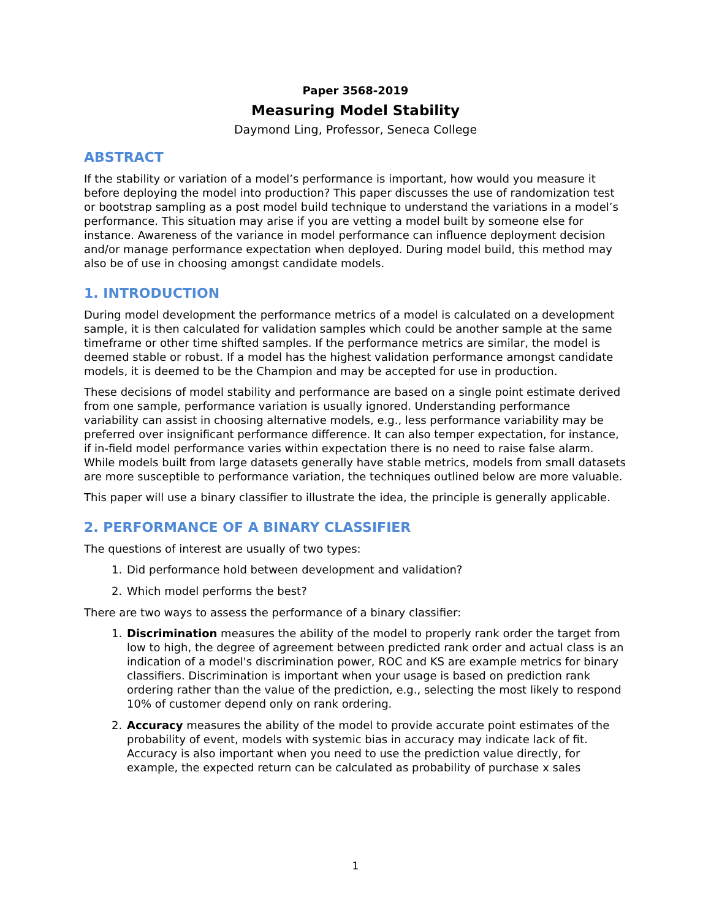Paper 3568-2019
Measuring Model Stability
Daymond Ling, Professor, Seneca College
ABSTRACT
If the stability or variation of a model’s performance is important, how would you measure it before deploying the model into production? This paper discusses the use of randomization test or bootstrap sampling as a post model build technique to understand the variations in a model’s performance. This situation may arise if you are vetting a model built by someone else for instance. Awareness of the variance in model performance can influence deployment decision and/or manage performance expectation when deployed. During model build, this method may also be of use in choosing amongst candidate models.
1. INTRODUCTION
During model development the performance metrics of a model is calculated on a development sample, it is then calculated for validation samples which could be another sample at the same timeframe or other time shifted samples. If the performance metrics are similar, the model is deemed stable or robust. If a model has the highest validation performance amongst candidate models, it is deemed to be the Champion and may be accepted for use in production.
These decisions of model stability and performance are based on a single point estimate derived from one sample, performance variation is usually ignored. Understanding performance variability can assist in choosing alternative models, e.g., less performance variability may be preferred over insignificant performance difference. It can also temper expectation, for instance, if in-field model performance varies within expectation there is no need to raise false alarm. While models built from large datasets generally have stable metrics, models from small datasets are more susceptible to performance variation, the techniques outlined below are more valuable.
This paper will use a binary classifier to illustrate the idea, the principle is generally applicable.
2. PERFORMANCE OF A BINARY CLASSIFIER
The questions of interest are usually of two types:
1. Did performance hold between development and validation?
2. Which model performs the best?
There are two ways to assess the performance of a binary classifier:
1. Discrimination measures the ability of the model to properly rank order the target from low to high, the degree of agreement between predicted rank order and actual class is an indication of a model's discrimination power, ROC and KS are example metrics for binary classifiers. Discrimination is important when your usage is based on prediction rank ordering rather than the value of the prediction, e.g., selecting the most likely to respond 10% of customer depend only on rank ordering.
2. Accuracy measures the ability of the model to provide accurate point estimates of the probability of event, models with systemic bias in accuracy may indicate lack of fit. Accuracy is also important when you need to use the prediction value directly, for example, the expected return can be calculated as probability of purchase x sales
1